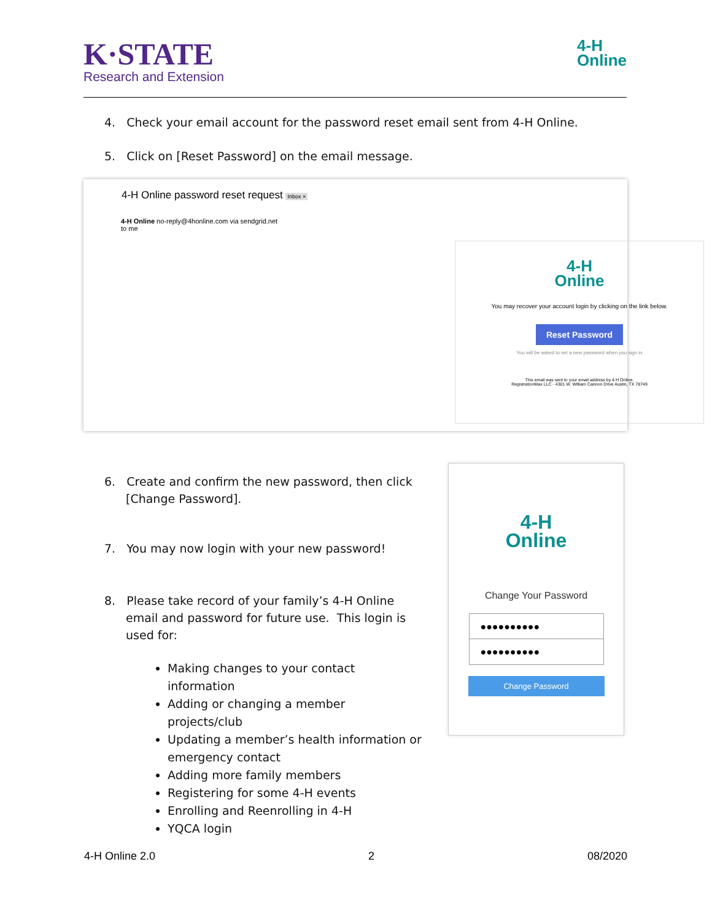K·STATE
Research and Extension
4-H
Online
4. Check your email account for the password reset email sent from 4-H Online.
5. Click on [Reset Password] on the email message.
4-H Online password reset request Inbox ×
4-H Online no-reply@4honline.com via sendgrid.net
to me
4-H
Online
You may recover your account login by clicking on the link below.
Reset Password
You will be asked to set a new password when you sign in
This email was sent to your email address by 4-H Online.
RegistrationMax LLC - 4301 W. William Cannon Drive Austin, TX 78749
6. Create and confirm the new password, then click [Change Password].
7. You may now login with your new password!
8. Please take record of your family’s 4-H Online email and password for future use. This login is used for:
Making changes to your contact information
Adding or changing a member projects/club
Updating a member’s health information or emergency contact
Adding more family members
Registering for some 4-H events
Enrolling and Reenrolling in 4-H
YQCA login
4-H
Online
Change Your Password
●●●●●●●●●●
●●●●●●●●●●
Change Password
4-H Online 2.0 2 08/2020